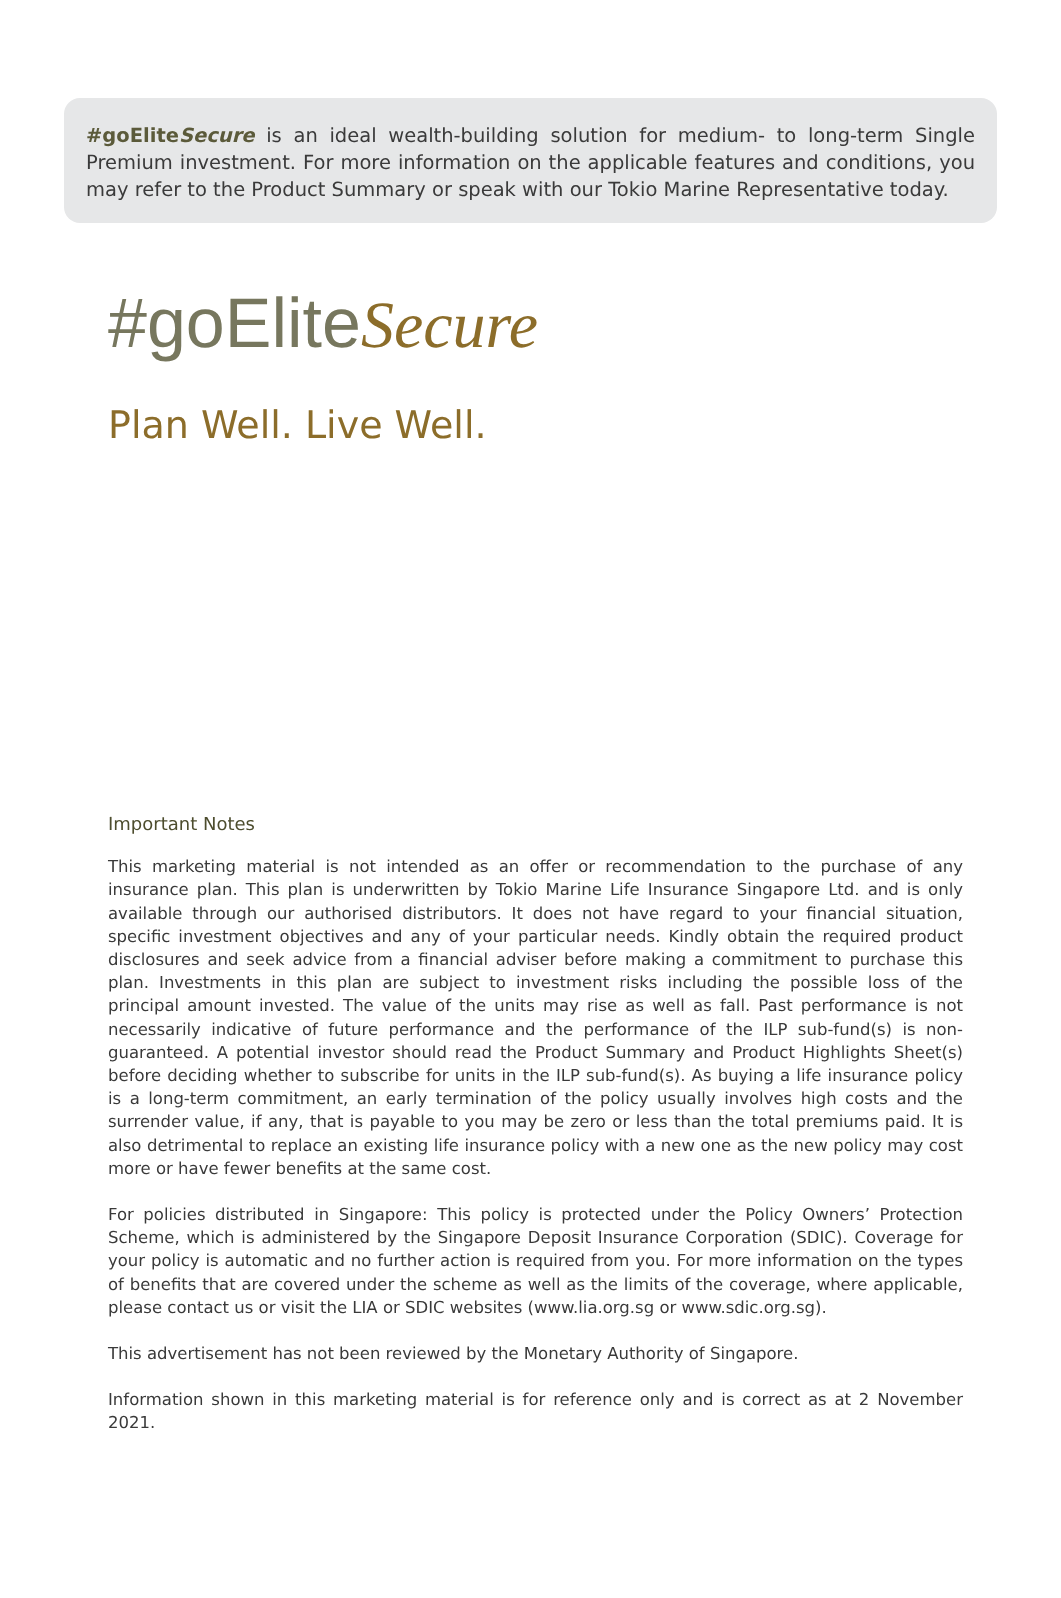#goEliteSecure is an ideal wealth-building solution for medium- to long-term Single Premium investment. For more information on the applicable features and conditions, you may refer to the Product Summary or speak with our Tokio Marine Representative today.
#goEliteSecure
Plan Well. Live Well.
Important Notes
This marketing material is not intended as an offer or recommendation to the purchase of any insurance plan. This plan is underwritten by Tokio Marine Life Insurance Singapore Ltd. and is only available through our authorised distributors. It does not have regard to your financial situation, specific investment objectives and any of your particular needs. Kindly obtain the required product disclosures and seek advice from a financial adviser before making a commitment to purchase this plan. Investments in this plan are subject to investment risks including the possible loss of the principal amount invested. The value of the units may rise as well as fall. Past performance is not necessarily indicative of future performance and the performance of the ILP sub-fund(s) is non-guaranteed. A potential investor should read the Product Summary and Product Highlights Sheet(s) before deciding whether to subscribe for units in the ILP sub-fund(s). As buying a life insurance policy is a long-term commitment, an early termination of the policy usually involves high costs and the surrender value, if any, that is payable to you may be zero or less than the total premiums paid. It is also detrimental to replace an existing life insurance policy with a new one as the new policy may cost more or have fewer benefits at the same cost.
For policies distributed in Singapore: This policy is protected under the Policy Owners’ Protection Scheme, which is administered by the Singapore Deposit Insurance Corporation (SDIC). Coverage for your policy is automatic and no further action is required from you. For more information on the types of benefits that are covered under the scheme as well as the limits of the coverage, where applicable, please contact us or visit the LIA or SDIC websites (www.lia.org.sg or www.sdic.org.sg).
This advertisement has not been reviewed by the Monetary Authority of Singapore.
Information shown in this marketing material is for reference only and is correct as at 2 November 2021.